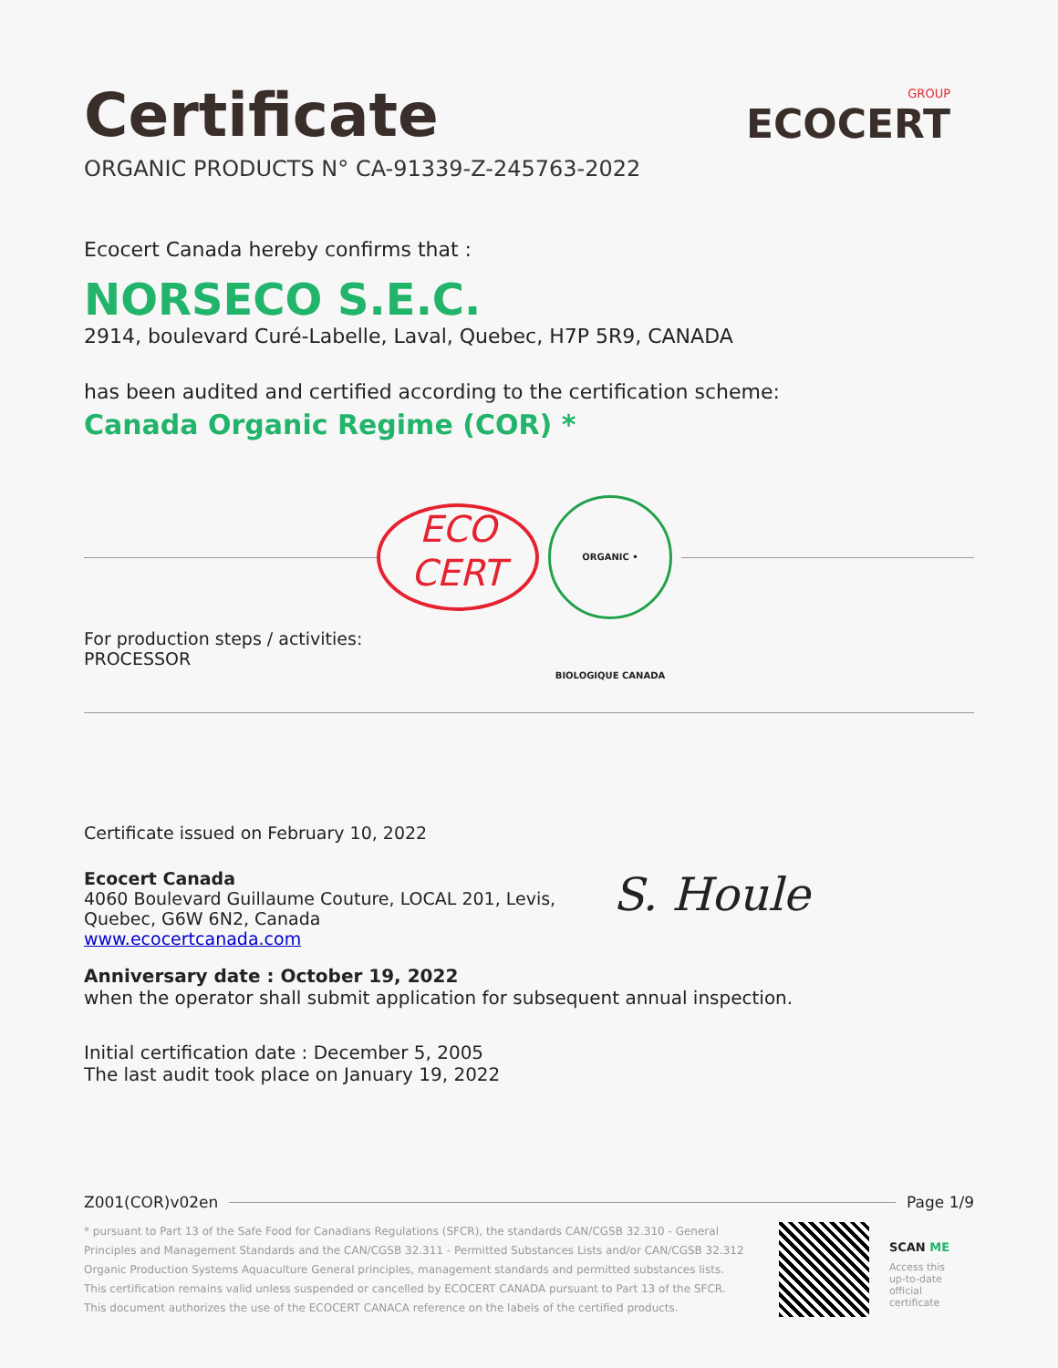GROUP
ECOCERT
Certificate
ORGANIC PRODUCTS N° CA-91339-Z-245763-2022
Ecocert Canada hereby confirms that :
NORSECO S.E.C.
2914, boulevard Curé-Labelle, Laval, Quebec, H7P 5R9, CANADA
has been audited and certified according to the certification scheme:
Canada Organic Regime (COR) *
ECO
CERT
ORGANIC • BIOLOGIQUE CANADA
For production steps / activities:
PROCESSOR
Certificate issued on February 10, 2022
Ecocert Canada
4060 Boulevard Guillaume Couture, LOCAL 201, Levis, Quebec, G6W 6N2, Canada
www.ecocertcanada.com
S. Houle
Anniversary date : October 19, 2022
when the operator shall submit application for subsequent annual inspection.
Initial certification date : December 5, 2005
The last audit took place on January 19, 2022
Z001(COR)v02en Page 1/9
* pursuant to Part 13 of the Safe Food for Canadians Regulations (SFCR), the standards CAN/CGSB 32.310 - General Principles and Management Standards and the CAN/CGSB 32.311 - Permitted Substances Lists and/or CAN/CGSB 32.312 Organic Production Systems Aquaculture General principles, management standards and permitted substances lists.
This certification remains valid unless suspended or cancelled by ECOCERT CANADA pursuant to Part 13 of the SFCR.
This document authorizes the use of the ECOCERT CANACA reference on the labels of the certified products.
SCAN ME
Access this
up-to-date official
certificate